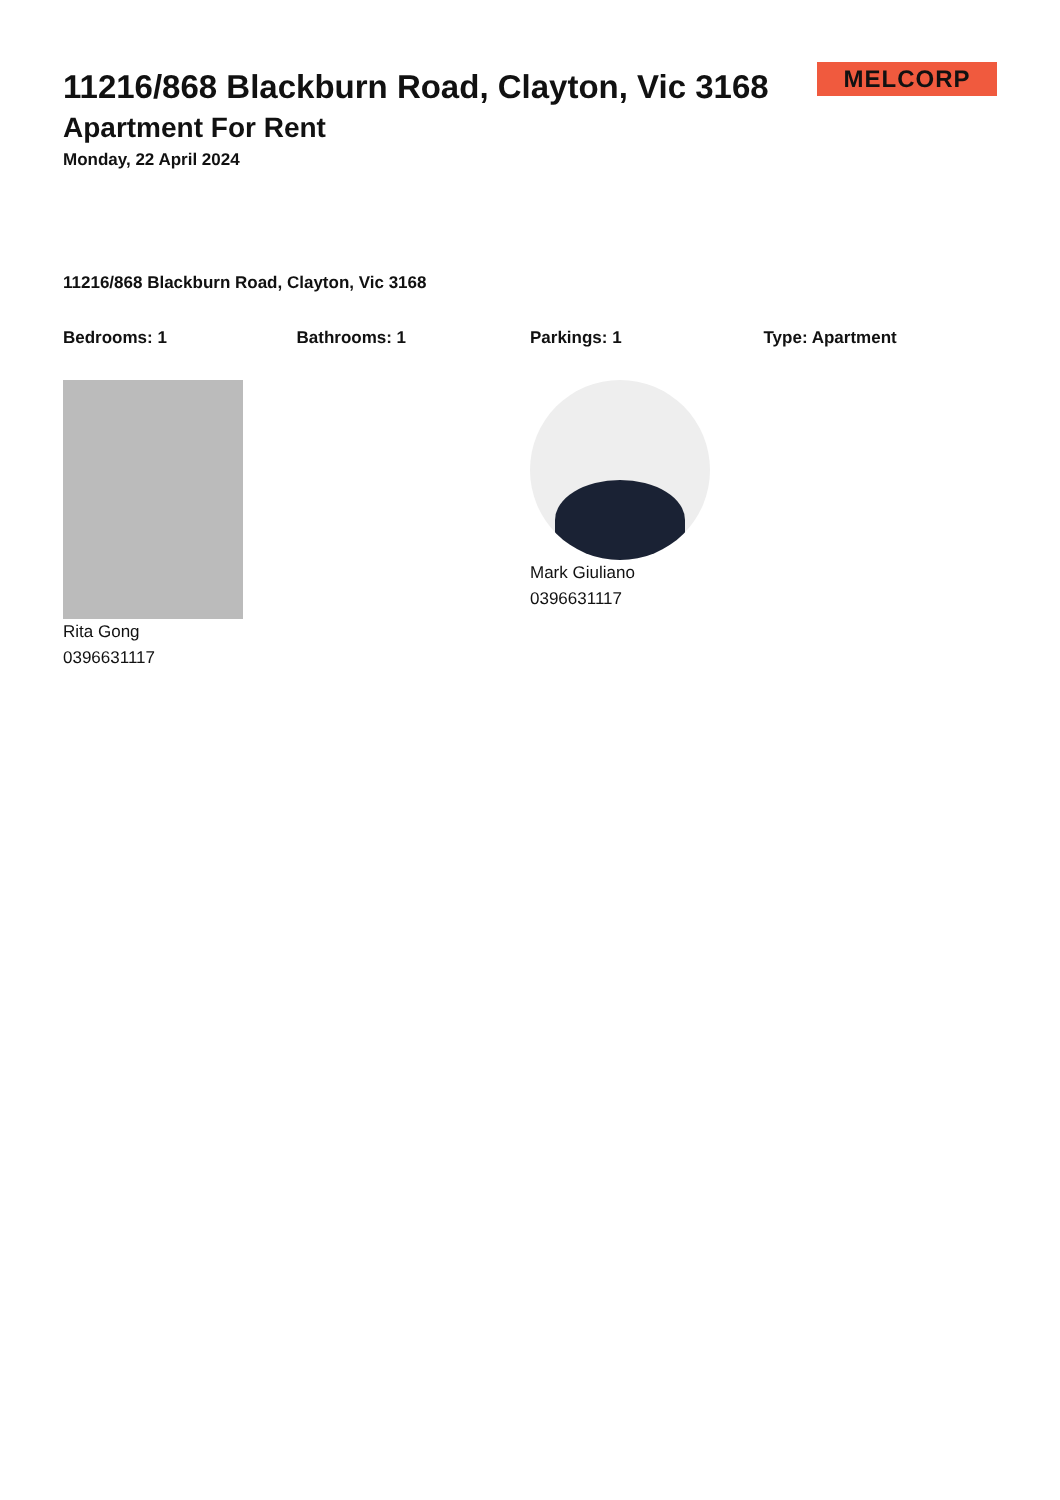MELCORP
11216/868 Blackburn Road, Clayton, Vic 3168
Apartment For Rent
Monday, 22 April 2024
11216/868 Blackburn Road, Clayton, Vic 3168
Bedrooms: 1 Bathrooms: 1 Parkings: 1 Type: Apartment
Rita Gong
0396631117
Mark Giuliano
0396631117